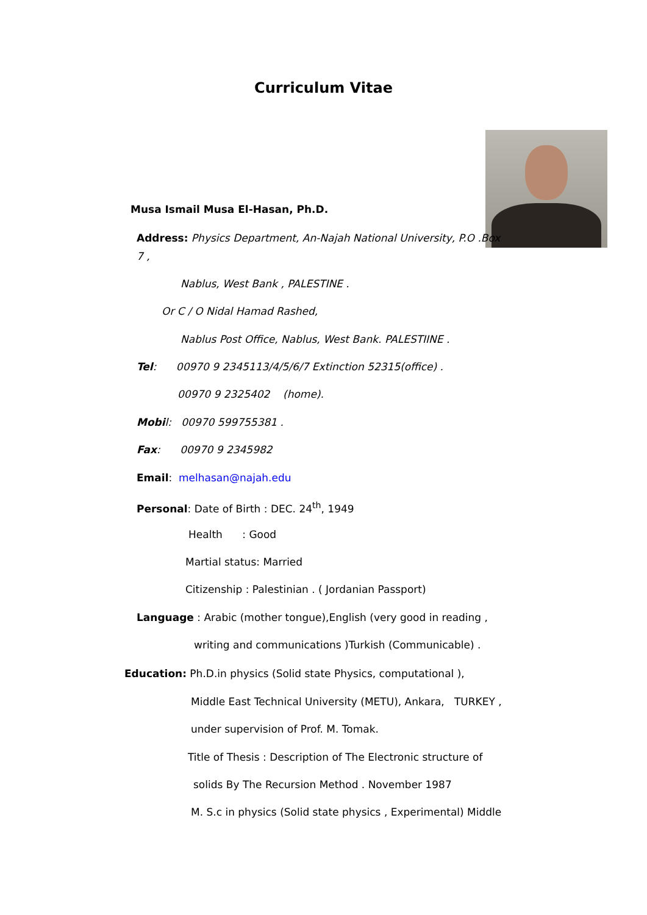Curriculum Vitae
Musa Ismail Musa El-Hasan, Ph.D.
Address: Physics Department, An-Najah National University, P.O .Box
7 ,
Nablus, West Bank , PALESTINE .
Or C / O Nidal Hamad Rashed,
Nablus Post Office, Nablus, West Bank. PALESTIINE .
Tel: 00970 9 2345113/4/5/6/7 Extinction 52315(office) .
00970 9 2325402 (home).
Mobi l: 00970 599755381 .
Fax: 00970 9 2345982
Email: melhasan@najah.edu
Personal: Date of Birth : DEC. 24<sup>th</sup>, 1949
Health : Good
Martial status: Married
Citizenship : Palestinian . ( Jordanian Passport)
Language : Arabic (mother tongue),English (very good in reading ,
writing and communications )Turkish (Communicable) .
Education: Ph.D.in physics (Solid state Physics, computational ),
Middle East Technical University (METU), Ankara, TURKEY ,
under supervision of Prof. M. Tomak.
Title of Thesis : Description of The Electronic structure of
solids By The Recursion Method . November 1987
M. S.c in physics (Solid state physics , Experimental) Middle